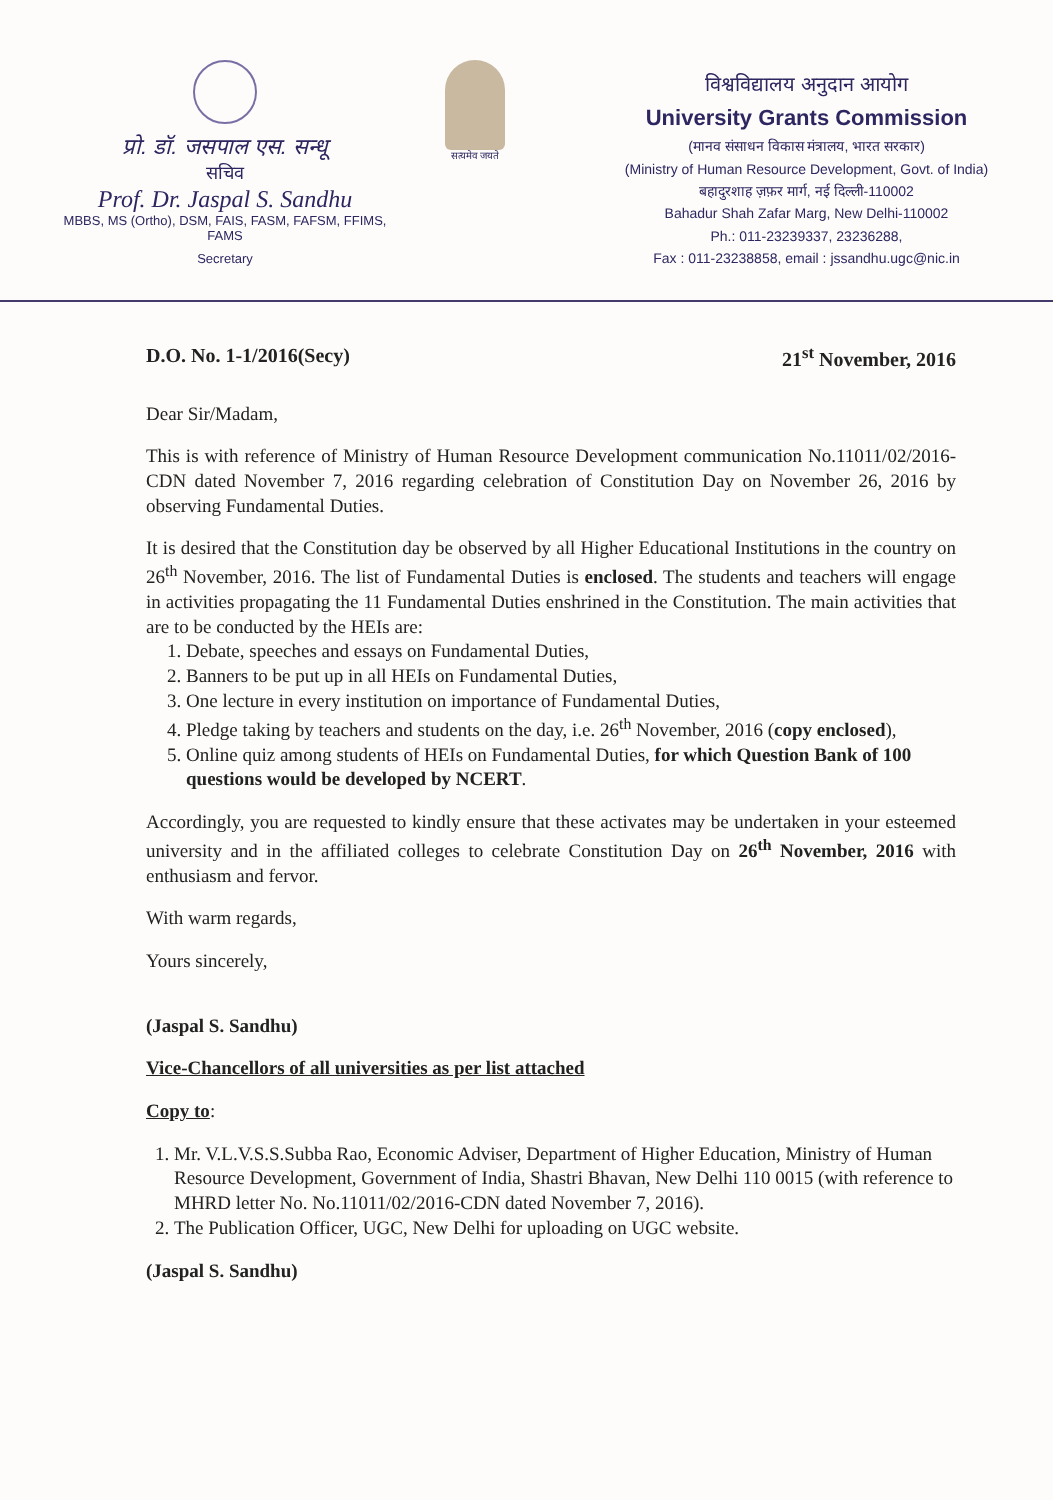प्रो. डॉ. जसपाल एस. सन्धू
सचिव
Prof. Dr. Jaspal S. Sandhu
MBBS, MS (Ortho), DSM, FAIS, FASM, FAFSM, FFIMS, FAMS
Secretary
सत्यमेव जयते
विश्वविद्यालय अनुदान आयोग
University Grants Commission
(मानव संसाधन विकास मंत्रालय, भारत सरकार)
(Ministry of Human Resource Development, Govt. of India)
बहादुरशाह ज़फ़र मार्ग, नई दिल्ली-110002
Bahadur Shah Zafar Marg, New Delhi-110002
Ph.: 011-23239337, 23236288,
Fax : 011-23238858, email : jssandhu.ugc@nic.in
D.O. No. 1-1/2016(Secy) 21<sup>st</sup> November, 2016
Dear Sir/Madam,
This is with reference of Ministry of Human Resource Development communication No.11011/02/2016-CDN dated November 7, 2016 regarding celebration of Constitution Day on November 26, 2016 by observing Fundamental Duties.
It is desired that the Constitution day be observed by all Higher Educational Institutions in the country on 26<sup>th</sup> November, 2016. The list of Fundamental Duties is enclosed. The students and teachers will engage in activities propagating the 11 Fundamental Duties enshrined in the Constitution. The main activities that are to be conducted by the HEIs are:
1. Debate, speeches and essays on Fundamental Duties,
2. Banners to be put up in all HEIs on Fundamental Duties,
3. One lecture in every institution on importance of Fundamental Duties,
4. Pledge taking by teachers and students on the day, i.e. 26<sup>th</sup> November, 2016 (copy enclosed),
5. Online quiz among students of HEIs on Fundamental Duties, for which Question Bank of 100 questions would be developed by NCERT.
Accordingly, you are requested to kindly ensure that these activates may be undertaken in your esteemed university and in the affiliated colleges to celebrate Constitution Day on 26<sup>th</sup> November, 2016 with enthusiasm and fervor.
With warm regards,
Yours sincerely,
(Jaspal S. Sandhu)
Vice-Chancellors of all universities as per list attached
Copy to:
1. Mr. V.L.V.S.S.Subba Rao, Economic Adviser, Department of Higher Education, Ministry of Human Resource Development, Government of India, Shastri Bhavan, New Delhi 110 0015 (with reference to MHRD letter No. No.11011/02/2016-CDN dated November 7, 2016).
2. The Publication Officer, UGC, New Delhi for uploading on UGC website.
(Jaspal S. Sandhu)